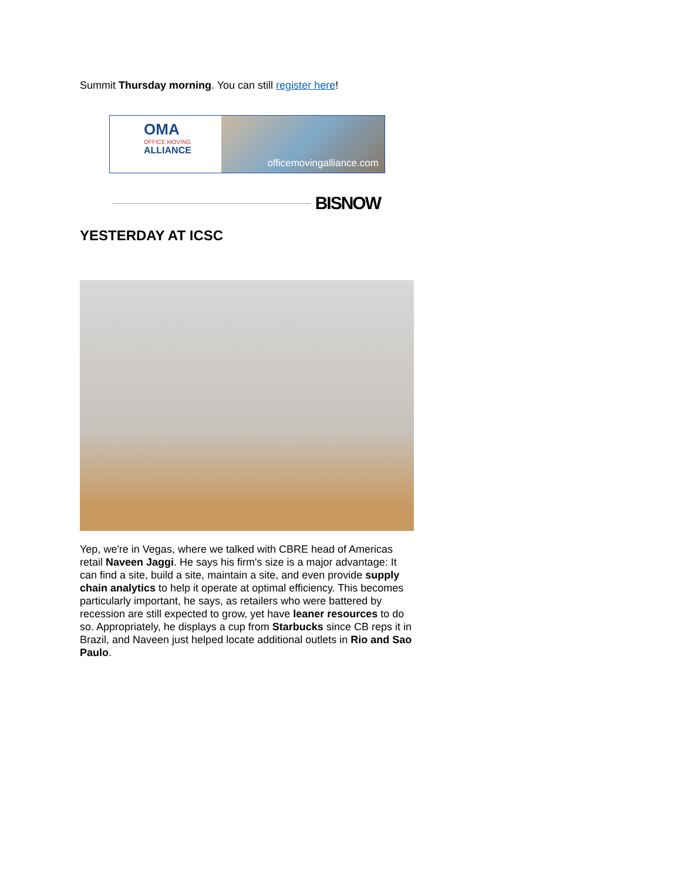Summit Thursday morning. You can still register here!
OMA
OFFICE MOVING
ALLIANCE
officemovingalliance.com
BISNOW
YESTERDAY AT ICSC
Yep, we're in Vegas, where we talked with CBRE head of Americas retail Naveen Jaggi. He says his firm's size is a major advantage: It can find a site, build a site, maintain a site, and even provide supply chain analytics to help it operate at optimal efficiency. This becomes particularly important, he says, as retailers who were battered by recession are still expected to grow, yet have leaner resources to do so. Appropriately, he displays a cup from Starbucks since CB reps it in Brazil, and Naveen just helped locate additional outlets in Rio and Sao Paulo.